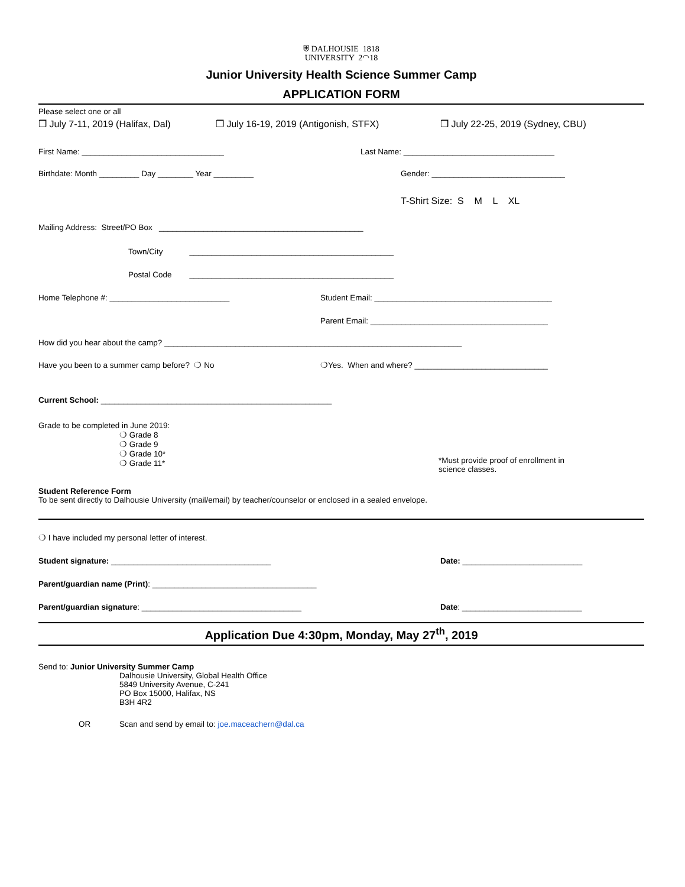⛨ DALHOUSIE 1818
UNIVERSITY 2◠18
Junior University Health Science Summer Camp
APPLICATION FORM
Please select one or all
❒ July 7-11, 2019 (Halifax, Dal) ❒ July 16-19, 2019 (Antigonish, STFX) ❒ July 22-25, 2019 (Sydney, CBU)
First Name: ________________________________ Last Name: __________________________________
Birthdate: Month _________ Day ________ Year _________ Gender: ______________________________
T-Shirt Size: S M L XL
Mailing Address: Street/PO Box ______________________________________________
Town/City ______________________________________________
Postal Code ______________________________________________
Home Telephone #: ___________________________ Student Email: ________________________________________
Parent Email: ________________________________________
How did you hear about the camp? ___________________________________________________________________
Have you been to a summer camp before? ❍ No ❍Yes. When and where? ______________________________
Current School: ____________________________________________________
Grade to be completed in June 2019:
❍ Grade 8
❍ Grade 9
❍ Grade 10*
❍ Grade 11*
*Must provide proof of enrollment in
science classes.
Student Reference Form
To be sent directly to Dalhousie University (mail/email) by teacher/counselor or enclosed in a sealed envelope.
❍ I have included my personal letter of interest.
Student signature: ____________________________________ Date: ___________________________
Parent/guardian name (Print): _____________________________________
Parent/guardian signature: ____________________________________ Date: ___________________________
Application Due 4:30pm, Monday, May 27<sup>th</sup>, 2019
Send to: Junior University Summer Camp
Dalhousie University, Global Health Office
5849 University Avenue, C-241
PO Box 15000, Halifax, NS
B3H 4R2
OR Scan and send by email to: joe.maceachern@dal.ca